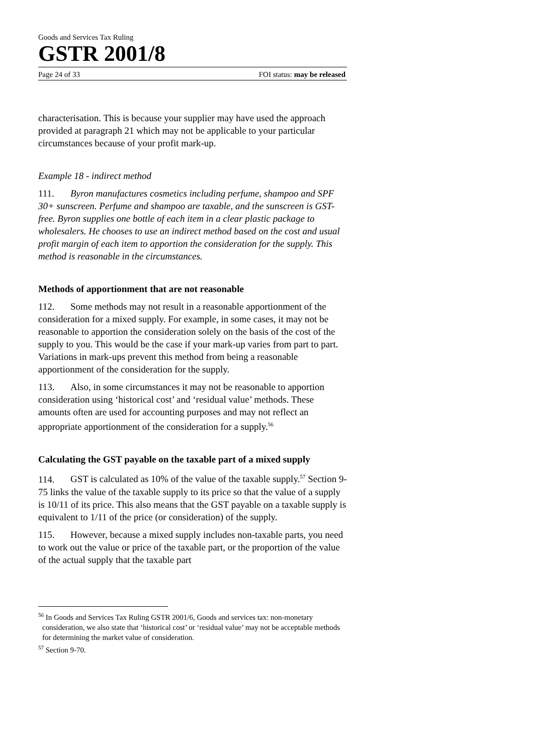Goods and Services Tax Ruling
GSTR 2001/8
Page 24 of 33 FOI status: may be released
characterisation. This is because your supplier may have used the approach provided at paragraph 21 which may not be applicable to your particular circumstances because of your profit mark-up.
Example 18 - indirect method
111. Byron manufactures cosmetics including perfume, shampoo and SPF 30+ sunscreen. Perfume and shampoo are taxable, and the sunscreen is GST-free. Byron supplies one bottle of each item in a clear plastic package to wholesalers. He chooses to use an indirect method based on the cost and usual profit margin of each item to apportion the consideration for the supply. This method is reasonable in the circumstances.
Methods of apportionment that are not reasonable
112. Some methods may not result in a reasonable apportionment of the consideration for a mixed supply. For example, in some cases, it may not be reasonable to apportion the consideration solely on the basis of the cost of the supply to you. This would be the case if your mark-up varies from part to part. Variations in mark-ups prevent this method from being a reasonable apportionment of the consideration for the supply.
113. Also, in some circumstances it may not be reasonable to apportion consideration using ‘historical cost’ and ‘residual value’ methods. These amounts often are used for accounting purposes and may not reflect an appropriate apportionment of the consideration for a supply.<sup>56</sup>
Calculating the GST payable on the taxable part of a mixed supply
114. GST is calculated as 10% of the value of the taxable supply.<sup>57</sup> Section 9-75 links the value of the taxable supply to its price so that the value of a supply is 10/11 of its price. This also means that the GST payable on a taxable supply is equivalent to 1/11 of the price (or consideration) of the supply.
115. However, because a mixed supply includes non-taxable parts, you need to work out the value or price of the taxable part, or the proportion of the value of the actual supply that the taxable part
<sup>56</sup> In Goods and Services Tax Ruling GSTR 2001/6, Goods and services tax: non-monetary consideration, we also state that ‘historical cost’ or ‘residual value’ may not be acceptable methods for determining the market value of consideration.
<sup>57</sup> Section 9-70.